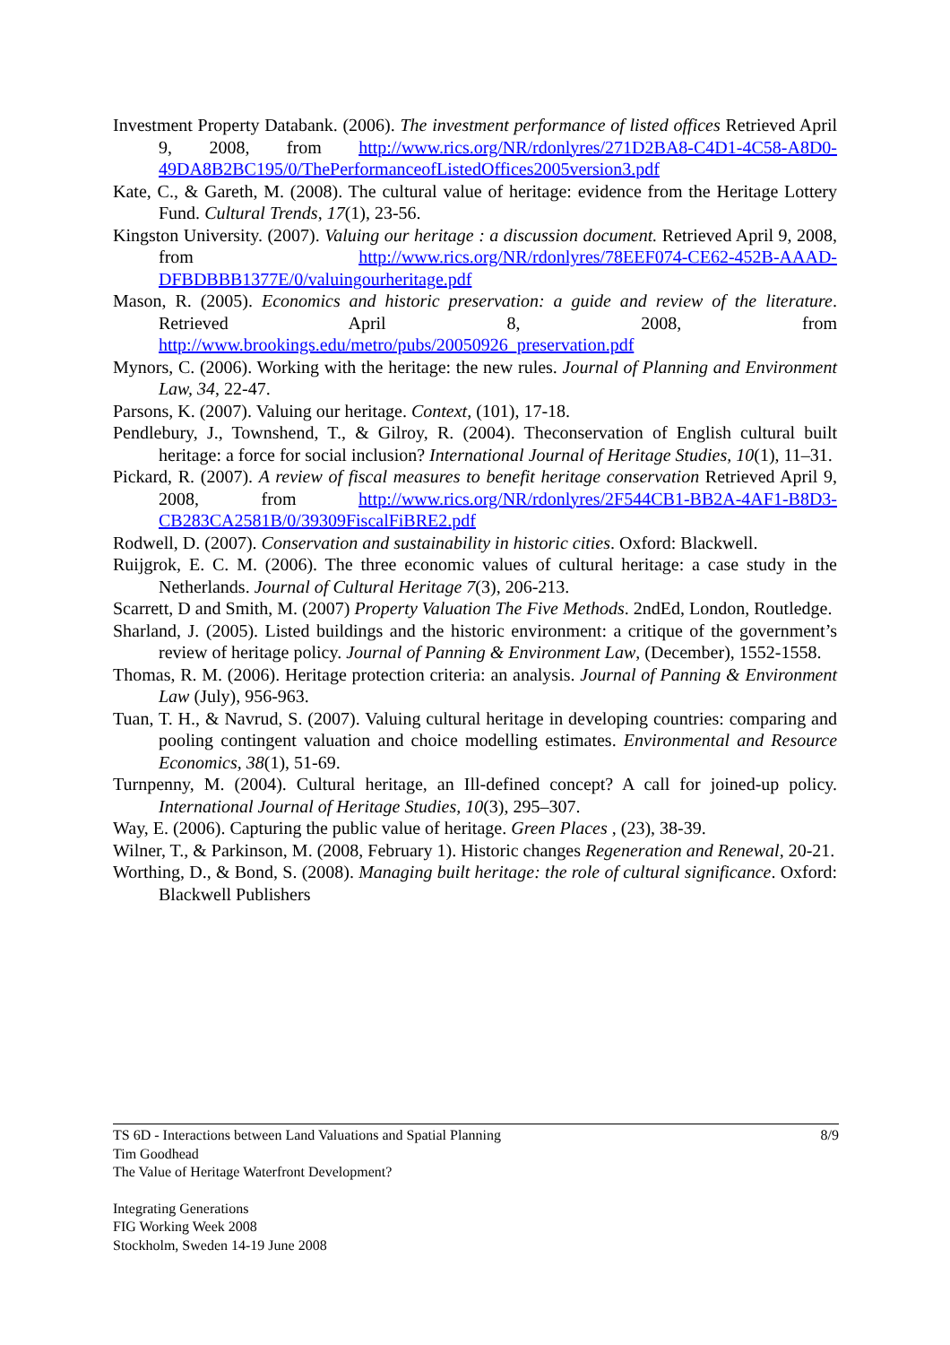Investment Property Databank. (2006). The investment performance of listed offices Retrieved April 9, 2008, from http://www.rics.org/NR/rdonlyres/271D2BA8-C4D1-4C58-A8D0-49DA8B2BC195/0/ThePerformanceofListedOffices2005version3.pdf
Kate, C., & Gareth, M. (2008). The cultural value of heritage: evidence from the Heritage Lottery Fund. Cultural Trends, 17(1), 23-56.
Kingston University. (2007). Valuing our heritage : a discussion document. Retrieved April 9, 2008, from http://www.rics.org/NR/rdonlyres/78EEF074-CE62-452B-AAAD-DFBDBBB1377E/0/valuingourheritage.pdf
Mason, R. (2005). Economics and historic preservation: a guide and review of the literature. Retrieved April 8, 2008, from http://www.brookings.edu/metro/pubs/20050926_preservation.pdf
Mynors, C. (2006). Working with the heritage: the new rules. Journal of Planning and Environment Law, 34, 22-47.
Parsons, K. (2007). Valuing our heritage. Context, (101), 17-18.
Pendlebury, J., Townshend, T., & Gilroy, R. (2004). Theconservation of English cultural built heritage: a force for social inclusion? International Journal of Heritage Studies, 10(1), 11–31.
Pickard, R. (2007). A review of fiscal measures to benefit heritage conservation Retrieved April 9, 2008, from http://www.rics.org/NR/rdonlyres/2F544CB1-BB2A-4AF1-B8D3-CB283CA2581B/0/39309FiscalFiBRE2.pdf
Rodwell, D. (2007). Conservation and sustainability in historic cities. Oxford: Blackwell.
Ruijgrok, E. C. M. (2006). The three economic values of cultural heritage: a case study in the Netherlands. Journal of Cultural Heritage 7(3), 206-213.
Scarrett, D and Smith, M. (2007) Property Valuation The Five Methods. 2ndEd, London, Routledge.
Sharland, J. (2005). Listed buildings and the historic environment: a critique of the government’s review of heritage policy. Journal of Panning & Environment Law, (December), 1552-1558.
Thomas, R. M. (2006). Heritage protection criteria: an analysis. Journal of Panning & Environment Law (July), 956-963.
Tuan, T. H., & Navrud, S. (2007). Valuing cultural heritage in developing countries: comparing and pooling contingent valuation and choice modelling estimates. Environmental and Resource Economics, 38(1), 51-69.
Turnpenny, M. (2004). Cultural heritage, an Ill-defined concept? A call for joined-up policy. International Journal of Heritage Studies, 10(3), 295–307.
Way, E. (2006). Capturing the public value of heritage. Green Places , (23), 38-39.
Wilner, T., & Parkinson, M. (2008, February 1). Historic changes Regeneration and Renewal, 20-21.
Worthing, D., & Bond, S. (2008). Managing built heritage: the role of cultural significance. Oxford: Blackwell Publishers
TS 6D - Interactions between Land Valuations and Spatial Planning 8/9
Tim Goodhead
The Value of Heritage Waterfront Development?
Integrating Generations
FIG Working Week 2008
Stockholm, Sweden 14-19 June 2008